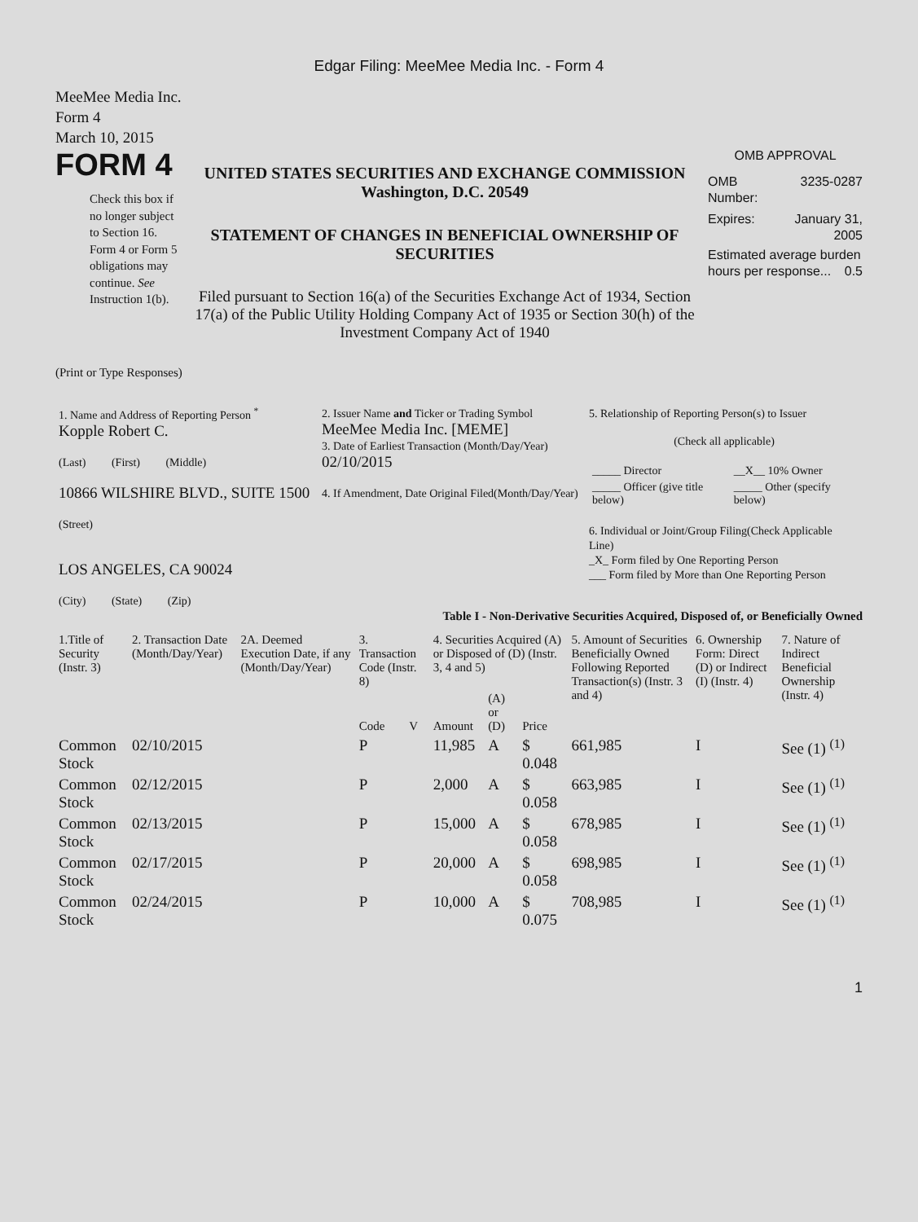Edgar Filing: MeeMee Media Inc. - Form 4
MeeMee Media Inc.
Form 4
March 10, 2015
FORM 4
Check this box if no longer subject to Section 16. Form 4 or Form 5 obligations may continue. See Instruction 1(b).
UNITED STATES SECURITIES AND EXCHANGE COMMISSION
Washington, D.C. 20549
STATEMENT OF CHANGES IN BENEFICIAL OWNERSHIP OF SECURITIES
Filed pursuant to Section 16(a) of the Securities Exchange Act of 1934, Section 17(a) of the Public Utility Holding Company Act of 1935 or Section 30(h) of the Investment Company Act of 1940
OMB APPROVAL
OMB
Number: 3235-0287
Expires: January 31,
2005
Estimated average burden hours per response... 0.5
(Print or Type Responses)
| 1. Name and Address of Reporting Person <sup>*</sup> Kopple Robert C. (Last) (First) (Middle) 10866 WILSHIRE BLVD., SUITE 1500 (Street) LOS ANGELES, CA 90024 (City) (State) (Zip) | 2. Issuer Name and Ticker or Trading Symbol MeeMee Media Inc. [MEME] 3. Date of Earliest Transaction (Month/Day/Year) 02/10/2015 4. If Amendment, Date Original Filed(Month/Day/Year) | 5. Relationship of Reporting Person(s) to Issuer (Check all applicable) / _____ Director / __X__ 10% Owner / / _____ Officer (give title below) / _____ Other (specify below) / 6. Individual or Joint/Group Filing(Check Applicable Line) _X_ Form filed by One Reporting Person ___ Form filed by More than One Reporting Person |
Table I - Non-Derivative Securities Acquired, Disposed of, or Beneficially Owned
| 1.Title of Security (Instr. 3) | 2. Transaction Date (Month/Day/Year) | 2A. Deemed Execution Date, if any (Month/Day/Year) | 3. Transaction Code (Instr. 8) | | 4. Securities Acquired (A) or Disposed of (D) (Instr. 3, 4 and 5) | | | 5. Amount of Securities Beneficially Owned Following Reported Transaction(s) (Instr. 3 and 4) | 6. Ownership Form: Direct (D) or Indirect (I) (Instr. 4) | 7. Nature of Indirect Beneficial Ownership (Instr. 4) |
| --- | --- | --- | --- | --- | --- | --- | --- | --- | --- | --- |
| | | | Code | V | Amount | (A) or (D) | Price | | | |
| Common Stock | 02/10/2015 | | P | | 11,985 | A | $ 0.048 | 661,985 | I | See (1) <sup>(1)</sup> |
| Common Stock | 02/12/2015 | | P | | 2,000 | A | $ 0.058 | 663,985 | I | See (1) <sup>(1)</sup> |
| Common Stock | 02/13/2015 | | P | | 15,000 | A | $ 0.058 | 678,985 | I | See (1) <sup>(1)</sup> |
| Common Stock | 02/17/2015 | | P | | 20,000 | A | $ 0.058 | 698,985 | I | See (1) <sup>(1)</sup> |
| Common Stock | 02/24/2015 | | P | | 10,000 | A | $ 0.075 | 708,985 | I | See (1) <sup>(1)</sup> |
1